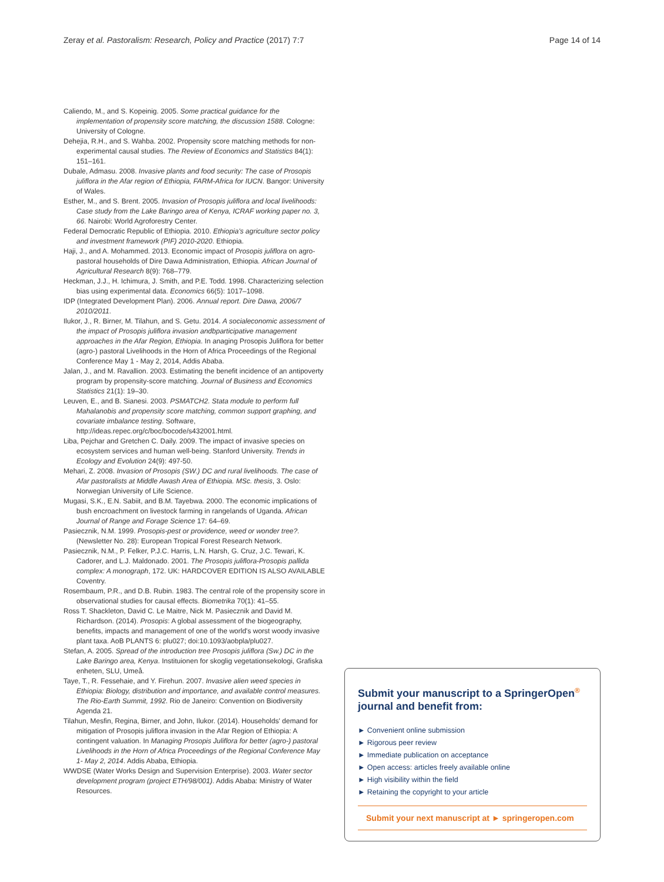Zeray et al. Pastoralism: Research, Policy and Practice (2017) 7:7 Page 14 of 14
Caliendo, M., and S. Kopeinig. 2005. Some practical guidance for the implementation of propensity score matching, the discussion 1588. Cologne: University of Cologne.
Dehejia, R.H., and S. Wahba. 2002. Propensity score matching methods for non-experimental causal studies. The Review of Economics and Statistics 84(1): 151–161.
Dubale, Admasu. 2008. Invasive plants and food security: The case of Prosopis juliflora in the Afar region of Ethiopia, FARM-Africa for IUCN. Bangor: University of Wales.
Esther, M., and S. Brent. 2005. Invasion of Prosopis juliflora and local livelihoods: Case study from the Lake Baringo area of Kenya, ICRAF working paper no. 3, 66. Nairobi: World Agroforestry Center.
Federal Democratic Republic of Ethiopia. 2010. Ethiopia's agriculture sector policy and investment framework (PIF) 2010-2020. Ethiopia.
Haji, J., and A. Mohammed. 2013. Economic impact of Prosopis juliflora on agro-pastoral households of Dire Dawa Administration, Ethiopia. African Journal of Agricultural Research 8(9): 768–779.
Heckman, J.J., H. Ichimura, J. Smith, and P.E. Todd. 1998. Characterizing selection bias using experimental data. Economics 66(5): 1017–1098.
IDP (Integrated Development Plan). 2006. Annual report. Dire Dawa, 2006/7 2010/2011.
Ilukor, J., R. Birner, M. Tilahun, and S. Getu. 2014. A socialeconomic assessment of the impact of Prosopis juliflora invasion andbparticipative management approaches in the Afar Region, Ethiopia. In anaging Prosopis Juliflora for better (agro-) pastoral Livelihoods in the Horn of Africa Proceedings of the Regional Conference May 1 - May 2, 2014, Addis Ababa.
Jalan, J., and M. Ravallion. 2003. Estimating the benefit incidence of an antipoverty program by propensity-score matching. Journal of Business and Economics Statistics 21(1): 19–30.
Leuven, E., and B. Sianesi. 2003. PSMATCH2. Stata module to perform full Mahalanobis and propensity score matching, common support graphing, and covariate imbalance testing. Software, http://ideas.repec.org/c/boc/bocode/s432001.html.
Liba, Pejchar and Gretchen C. Daily. 2009. The impact of invasive species on ecosystem services and human well-being. Stanford University. Trends in Ecology and Evolution 24(9): 497-50.
Mehari, Z. 2008. Invasion of Prosopis (SW.) DC and rural livelihoods. The case of Afar pastoralists at Middle Awash Area of Ethiopia. MSc. thesis, 3. Oslo: Norwegian University of Life Science.
Mugasi, S.K., E.N. Sabiit, and B.M. Tayebwa. 2000. The economic implications of bush encroachment on livestock farming in rangelands of Uganda. African Journal of Range and Forage Science 17: 64–69.
Pasiecznik, N.M. 1999. Prosopis-pest or providence, weed or wonder tree?. (Newsletter No. 28): European Tropical Forest Research Network.
Pasiecznik, N.M., P. Felker, P.J.C. Harris, L.N. Harsh, G. Cruz, J.C. Tewari, K. Cadorer, and L.J. Maldonado. 2001. The Prosopis juliflora-Prosopis pallida complex: A monograph, 172. UK: HARDCOVER EDITION IS ALSO AVAILABLE Coventry.
Rosembaum, P.R., and D.B. Rubin. 1983. The central role of the propensity score in observational studies for causal effects. Biometrika 70(1): 41–55.
Ross T. Shackleton, David C. Le Maitre, Nick M. Pasiecznik and David M. Richardson. (2014). Prosopis: A global assessment of the biogeography, benefits, impacts and management of one of the world's worst woody invasive plant taxa. AoB PLANTS 6: plu027; doi:10.1093/aobpla/plu027.
Stefan, A. 2005. Spread of the introduction tree Prosopis juliflora (Sw.) DC in the Lake Baringo area, Kenya. Instituionen for skoglig vegetationsekologi, Grafiska enheten, SLU, Umeå.
Taye, T., R. Fessehaie, and Y. Firehun. 2007. Invasive alien weed species in Ethiopia: Biology, distribution and importance, and available control measures. The Rio-Earth Summit, 1992. Rio de Janeiro: Convention on Biodiversity Agenda 21.
Tilahun, Mesfin, Regina, Birner, and John, Ilukor. (2014). Households' demand for mitigation of Prosopis juliflora invasion in the Afar Region of Ethiopia: A contingent valuation. In Managing Prosopis Juliflora for better (agro-) pastoral Livelihoods in the Horn of Africa Proceedings of the Regional Conference May 1- May 2, 2014. Addis Ababa, Ethiopia.
WWDSE (Water Works Design and Supervision Enterprise). 2003. Water sector development program (project ETH/98/001). Addis Ababa: Ministry of Water Resources.
Submit your manuscript to a SpringerOpen<sup>®</sup> journal and benefit from:
► Convenient online submission
► Rigorous peer review
► Immediate publication on acceptance
► Open access: articles freely available online
► High visibility within the field
► Retaining the copyright to your article
Submit your next manuscript at ► springeropen.com